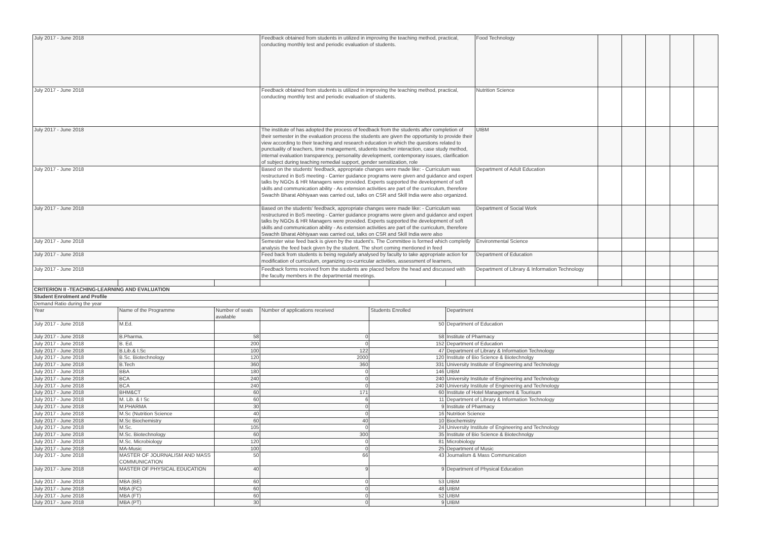| July 2017 - June 2018 | | | Feedback obtained from students in utilized in improving the teaching method, practical, conducting monthly test and periodic evaluation of students. | | | Food Technology | | | | | |
| July 2017 - June 2018 | | | Feedback obtained from students is utilized in improving the teaching method, practical, conducting monthly test and periodic evaluation of students. | | | Nutrition Science | | | | | |
| July 2017 - June 2018 | | | The institute of has adopted the process of feedback from the students after completion of their semester in the evaluation process the students are given the opportunity to provide their view according to their teaching and research education in which the questions related to punctuality of teachers, time management, students teacher interaction, case study method, internal evaluation transparency, personality development, contemporary issues, clarification of subject during teaching remedial support, gender sensitization, role | | | UIBM | | | | | |
| July 2017 - June 2018 | | | Based on the students’ feedback, appropriate changes were made like: - Curriculum was restructured in BoS meeting - Carrier guidance programs were given and guidance and expert talks by NGOs & HR Managers were provided. Experts supported the development of soft skills and communication ability - As extension activities are part of the curriculum, therefore Swachh Bharat Abhiyaan was carried out, talks on CSR and Skill India were also organized. | | | Department of Adult Education | | | | | |
| July 2017 - June 2018 | | | Based on the students’ feedback, appropriate changes were made like: - Curriculum was restructured in BoS meeting - Carrier guidance programs were given and guidance and expert talks by NGOs & HR Managers were provided. Experts supported the development of soft skills and communication ability - As extension activities are part of the curriculum, therefore Swachh Bharat Abhiyaan was carried out, talks on CSR and Skill India were also | | | Department of Social Work | | | | | |
| July 2017 - June 2018 | | | Semester wise feed back is given by the student's. The Committee is formed which completly analysis the feed back given by the student. The short coming mentioned in feed | | | Environmental Science | | | | | |
| July 2017 - June 2018 | | | Feed back from students is being regularly analysed by faculty to take appropriate action for modification of curriculum, organizing co-curricular activities, assessment of learners, | | | Department of Education | | | | | |
| July 2017 - June 2018 | | | Feedback forms received from the students are placed before the head and discussed with the faculty members in the departmental meetings. | | | Department of Library & Information Technology | | | | | |
| CRITERION II -TEACHING-LEARNING AND EVALUATION | | | | | | | | | | | |
| Student Enrolment and Profile | | | | | | | | | | | |
| Demand Ratio during the year | | | | | | | | | | | |
| Year | Name of the Programme | Number of seats available | Number of applications received | Students Enrolled | Department | | | | | | |
| July 2017 - June 2018 | M.Ed. | | | 50 | Department of Education | | | | | | |
| July 2017 - June 2018 | B.Pharma. | 58 | 0 | 58 | Institute of Pharmacy | | | | | | |
| July 2017 - June 2018 | B. Ed. | 200 | 0 | 152 | Department of Education | | | | | | |
| July 2017 - June 2018 | B.Lib.& I.Sc | 100 | 122 | 47 | Department of Library & Information Technology | | | | | | |
| July 2017 - June 2018 | B.Sc. Biotechnology | 120 | 2000 | 120 | Institute of Bio Science & Biotechnolgy | | | | | | |
| July 2017 - June 2018 | B.Tech | 360 | 360 | 331 | University Institute of Engineering and Technology | | | | | | |
| July 2017 - June 2018 | BBA | 180 | 0 | 146 | UIBM | | | | | | |
| July 2017 - June 2018 | BCA | 240 | 0 | 240 | University Institute of Engineering and Technology | | | | | | |
| July 2017 - June 2018 | BCA | 240 | 0 | 240 | University Institute of Engineering and Technology | | | | | | |
| July 2017 - June 2018 | BHM&CT | 60 | 171 | 60 | Institute of Hotel Management & Tourisum | | | | | | |
| July 2017 - June 2018 | M. Lib. & I Sc | 60 | 6 | 11 | Department of Library & Information Technology | | | | | | |
| July 2017 - June 2018 | M.PHARMA | 30 | 0 | 9 | Institute of Pharmacy | | | | | | |
| July 2017 - June 2018 | M.Sc (Nutrition Science | 40 | 0 | 16 | Nutrition Science | | | | | | |
| July 2017 - June 2018 | M.Sc Biochemistry | 60 | 40 | 10 | Biochemistry | | | | | | |
| July 2017 - June 2018 | M.Sc. | 105 | 0 | 24 | University Institute of Engineering and Technology | | | | | | |
| July 2017 - June 2018 | M.Sc. Biotechnology | 60 | 300 | 35 | Institute of Bio Science & Biotechnolgy | | | | | | |
| July 2017 - June 2018 | M.Sc. Microbiology | 120 | 0 | 81 | Microbiology | | | | | | |
| July 2017 - June 2018 | MA-Music | 100 | 0 | 25 | Department of Music | | | | | | |
| July 2017 - June 2018 | MASTER OF JOURNALISM AND MASS COMMUNICATION | 50 | 66 | 43 | Journalism & Mass Communication | | | | | | |
| July 2017 - June 2018 | MASTER OF PHYSICAL EDUCATION | 40 | 9 | 9 | Department of Physical Education | | | | | | |
| July 2017 - June 2018 | MBA (BE) | 60 | 0 | 53 | UIBM | | | | | | |
| July 2017 - June 2018 | MBA (FC) | 60 | 0 | 48 | UIBM | | | | | | |
| July 2017 - June 2018 | MBA (FT) | 60 | 0 | 52 | UIBM | | | | | | |
| July 2017 - June 2018 | MBA (PT) | 30 | 0 | 9 | UIBM | | | | | | |